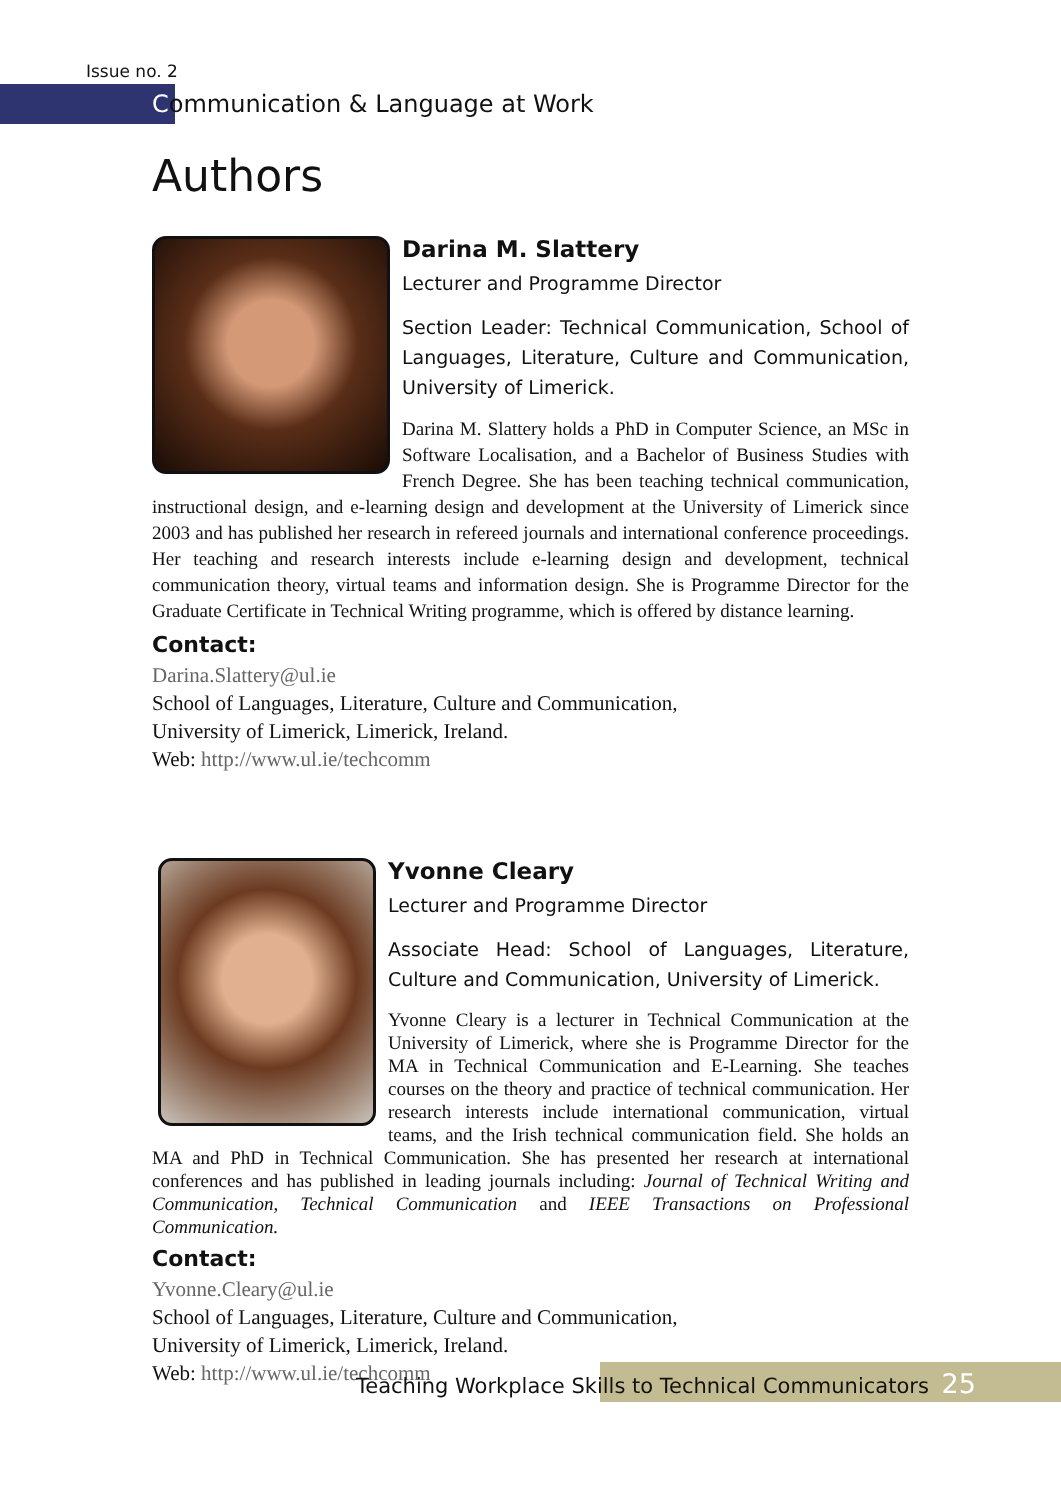Issue no. 2
Communication & Language at Work
Authors
Darina M. Slattery
Lecturer and Programme Director
Section Leader: Technical Communication, School of Languages, Literature, Culture and Communication, University of Limerick.
Darina M. Slattery holds a PhD in Computer Science, an MSc in Software Localisation, and a Bachelor of Business Studies with French Degree. She has been teaching technical communication, instructional design, and e-learning design and development at the University of Limerick since 2003 and has published her research in refereed journals and international conference proceedings. Her teaching and research interests include e-learning design and development, technical communication theory, virtual teams and information design. She is Programme Director for the Graduate Certificate in Technical Writing programme, which is offered by distance learning.
Contact:
Darina.Slattery@ul.ie
School of Languages, Literature, Culture and Communication,
University of Limerick, Limerick, Ireland.
Web: http://www.ul.ie/techcomm
Yvonne Cleary
Lecturer and Programme Director
Associate Head: School of Languages, Literature, Culture and Communication, University of Limerick.
Yvonne Cleary is a lecturer in Technical Communication at the University of Limerick, where she is Programme Director for the MA in Technical Communication and E-Learning. She teaches courses on the theory and practice of technical communication. Her research interests include international communication, virtual teams, and the Irish technical communication field. She holds an MA and PhD in Technical Communication. She has presented her research at international conferences and has published in leading journals including: Journal of Technical Writing and Communication, Technical Communication and IEEE Transactions on Professional Communication.
Contact:
Yvonne.Cleary@ul.ie
School of Languages, Literature, Culture and Communication,
University of Limerick, Limerick, Ireland.
Web: http://www.ul.ie/techcomm
Teaching Workplace Skills to Technical Communicators 25